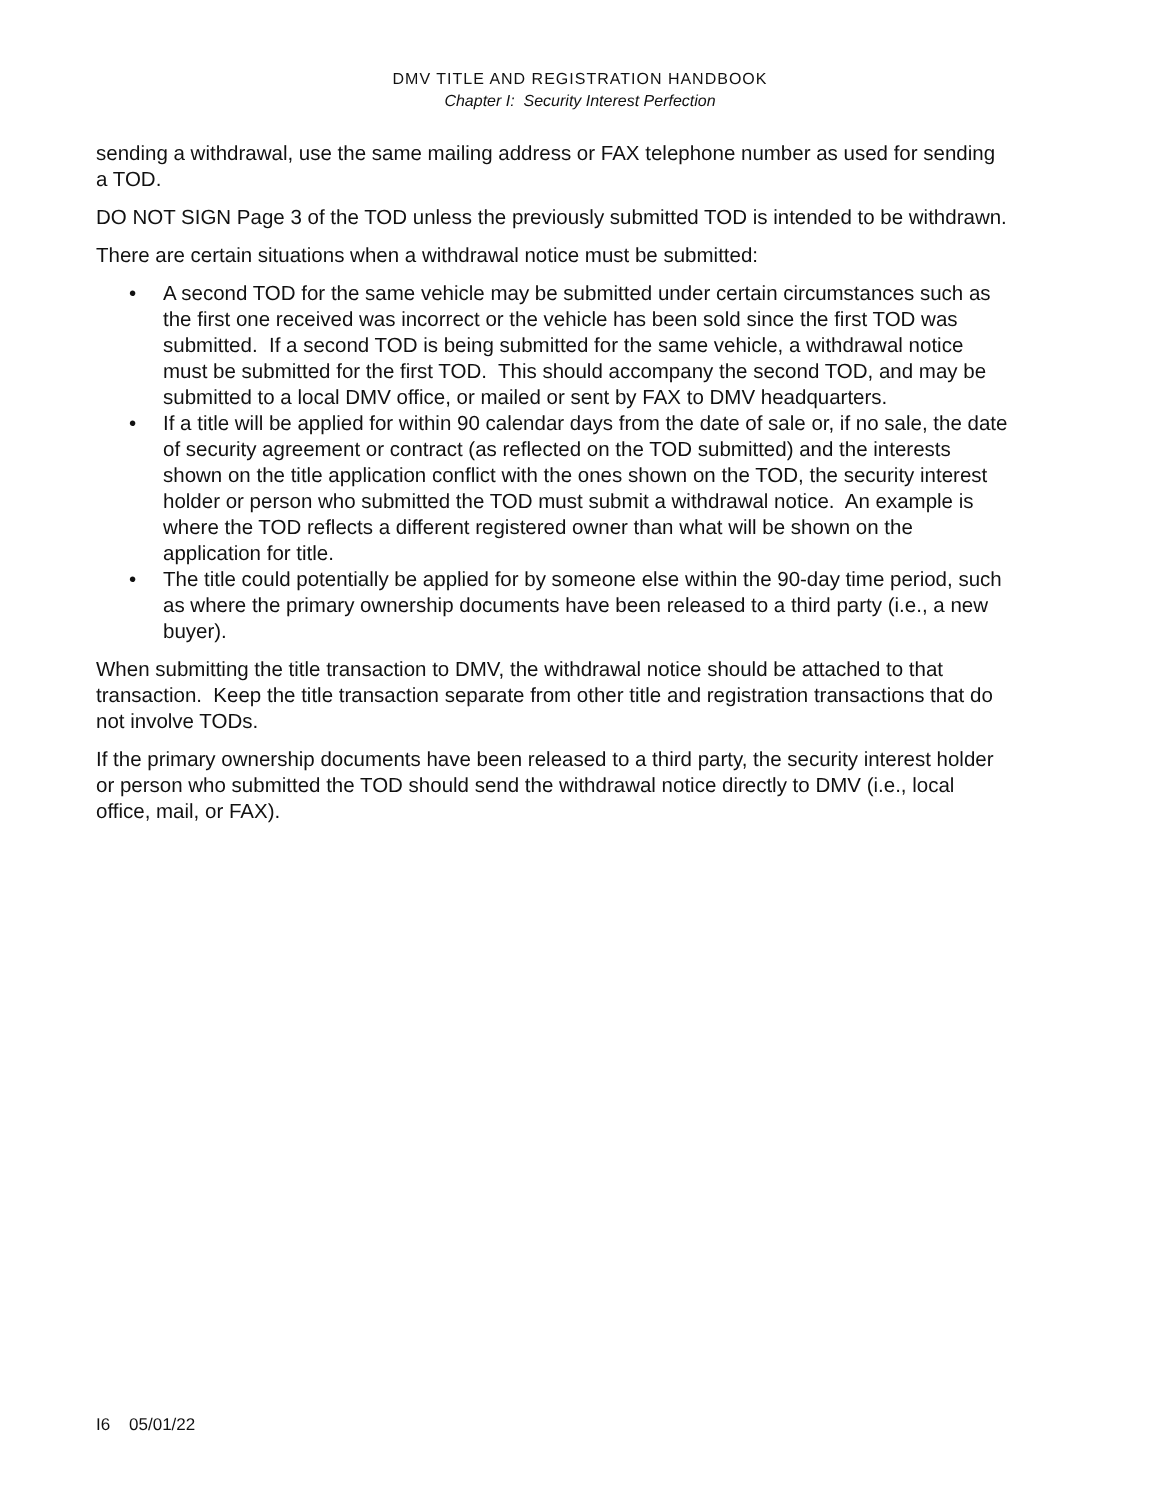DMV TITLE AND REGISTRATION HANDBOOK
Chapter I: Security Interest Perfection
sending a withdrawal, use the same mailing address or FAX telephone number as used for sending a TOD.
DO NOT SIGN Page 3 of the TOD unless the previously submitted TOD is intended to be withdrawn.
There are certain situations when a withdrawal notice must be submitted:
• A second TOD for the same vehicle may be submitted under certain circumstances such as the first one received was incorrect or the vehicle has been sold since the first TOD was submitted. If a second TOD is being submitted for the same vehicle, a withdrawal notice must be submitted for the first TOD. This should accompany the second TOD, and may be submitted to a local DMV office, or mailed or sent by FAX to DMV headquarters.
• If a title will be applied for within 90 calendar days from the date of sale or, if no sale, the date of security agreement or contract (as reflected on the TOD submitted) and the interests shown on the title application conflict with the ones shown on the TOD, the security interest holder or person who submitted the TOD must submit a withdrawal notice. An example is where the TOD reflects a different registered owner than what will be shown on the application for title.
• The title could potentially be applied for by someone else within the 90-day time period, such as where the primary ownership documents have been released to a third party (i.e., a new buyer).
When submitting the title transaction to DMV, the withdrawal notice should be attached to that transaction. Keep the title transaction separate from other title and registration transactions that do not involve TODs.
If the primary ownership documents have been released to a third party, the security interest holder or person who submitted the TOD should send the withdrawal notice directly to DMV (i.e., local office, mail, or FAX).
I6 05/01/22